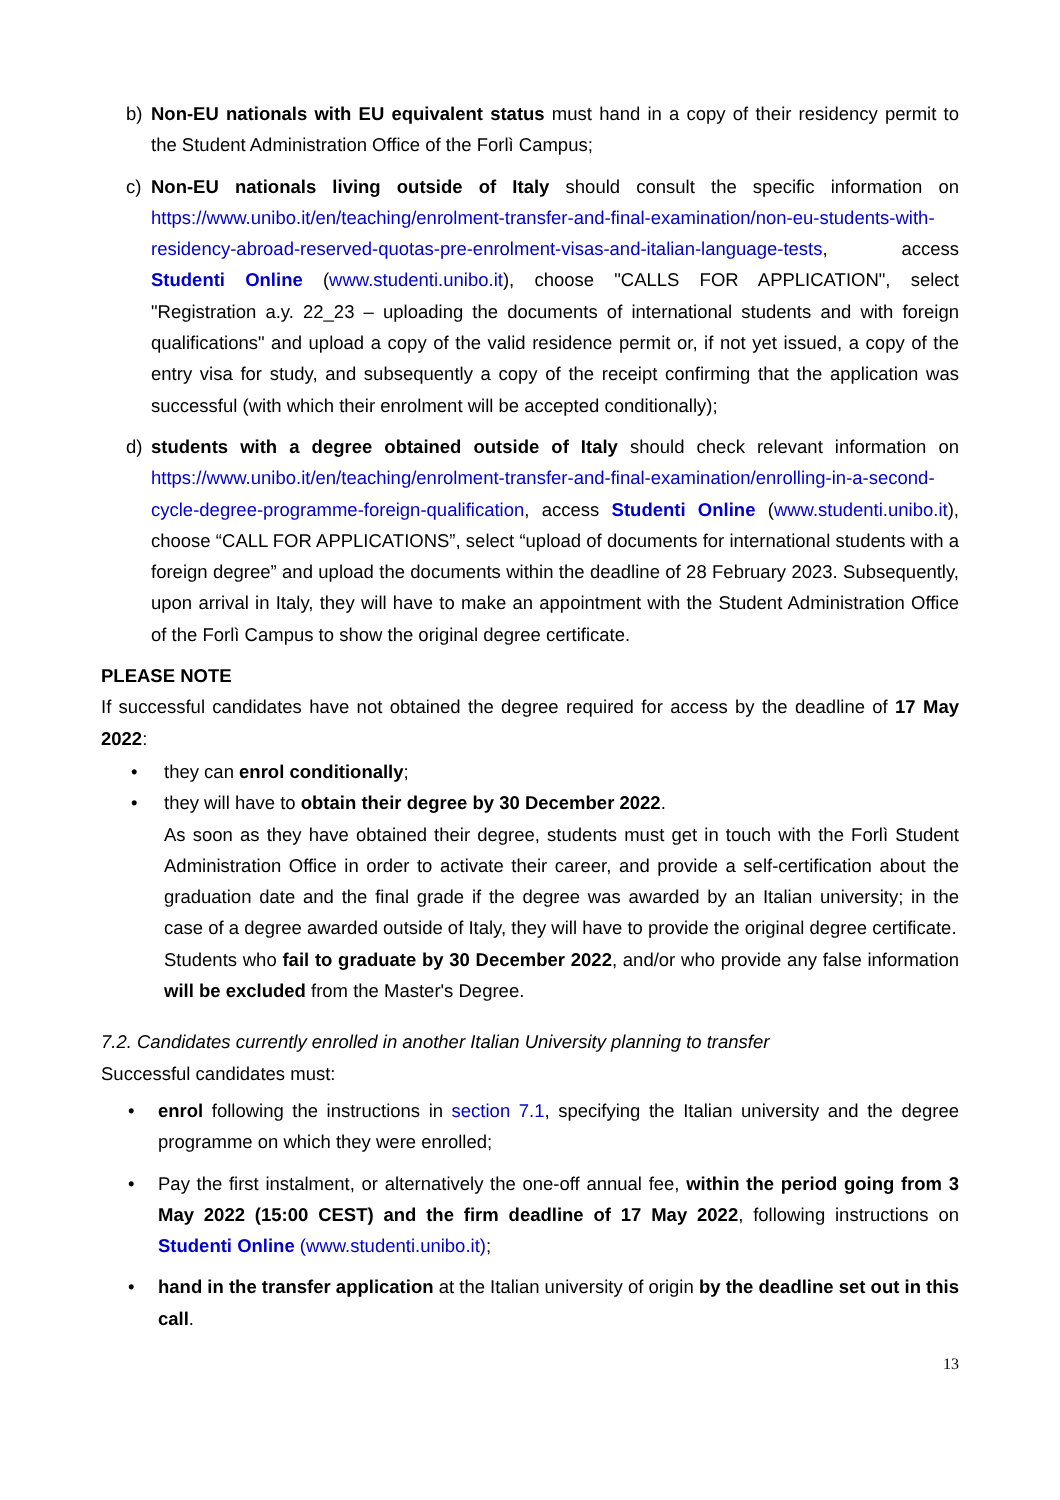b) Non-EU nationals with EU equivalent status must hand in a copy of their residency permit to the Student Administration Office of the Forlì Campus;
c) Non-EU nationals living outside of Italy should consult the specific information on https://www.unibo.it/en/teaching/enrolment-transfer-and-final-examination/non-eu-students-with-residency-abroad-reserved-quotas-pre-enrolment-visas-and-italian-language-tests, access Studenti Online (www.studenti.unibo.it), choose "CALLS FOR APPLICATION", select "Registration a.y. 22_23 – uploading the documents of international students and with foreign qualifications" and upload a copy of the valid residence permit or, if not yet issued, a copy of the entry visa for study, and subsequently a copy of the receipt confirming that the application was successful (with which their enrolment will be accepted conditionally);
d) students with a degree obtained outside of Italy should check relevant information on https://www.unibo.it/en/teaching/enrolment-transfer-and-final-examination/enrolling-in-a-second-cycle-degree-programme-foreign-qualification, access Studenti Online (www.studenti.unibo.it), choose “CALL FOR APPLICATIONS”, select “upload of documents for international students with a foreign degree” and upload the documents within the deadline of 28 February 2023. Subsequently, upon arrival in Italy, they will have to make an appointment with the Student Administration Office of the Forlì Campus to show the original degree certificate.
PLEASE NOTE
If successful candidates have not obtained the degree required for access by the deadline of 17 May 2022:
• they can enrol conditionally;
• they will have to obtain their degree by 30 December 2022.
As soon as they have obtained their degree, students must get in touch with the Forlì Student Administration Office in order to activate their career, and provide a self-certification about the graduation date and the final grade if the degree was awarded by an Italian university; in the case of a degree awarded outside of Italy, they will have to provide the original degree certificate.
Students who fail to graduate by 30 December 2022, and/or who provide any false information will be excluded from the Master's Degree.
7.2. Candidates currently enrolled in another Italian University planning to transfer
Successful candidates must:
• enrol following the instructions in section 7.1, specifying the Italian university and the degree programme on which they were enrolled;
• Pay the first instalment, or alternatively the one-off annual fee, within the period going from 3 May 2022 (15:00 CEST) and the firm deadline of 17 May 2022, following instructions on Studenti Online (www.studenti.unibo.it);
• hand in the transfer application at the Italian university of origin by the deadline set out in this call.
13